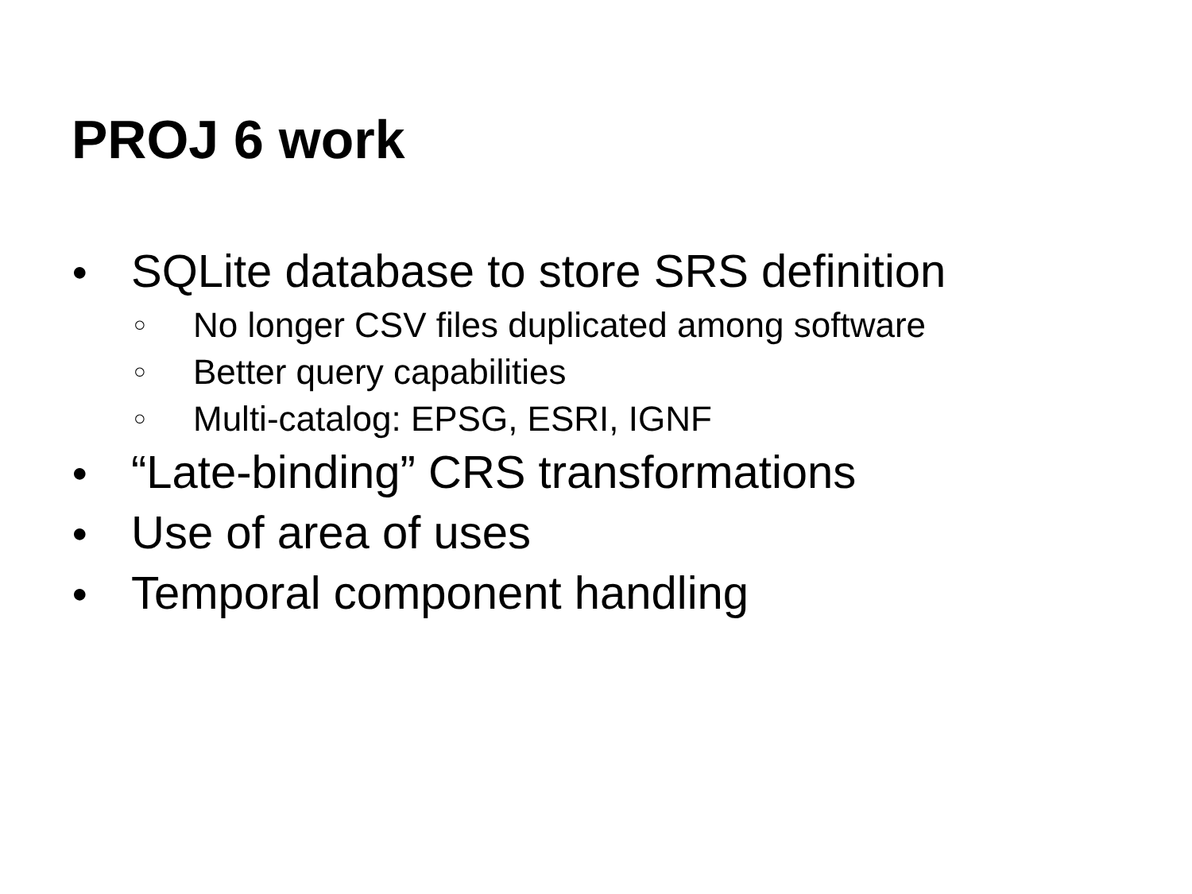PROJ 6 work
● SQLite database to store SRS definition
○ No longer CSV files duplicated among software
○ Better query capabilities
○ Multi-catalog: EPSG, ESRI, IGNF
● “Late-binding” CRS transformations
● Use of area of uses
● Temporal component handling